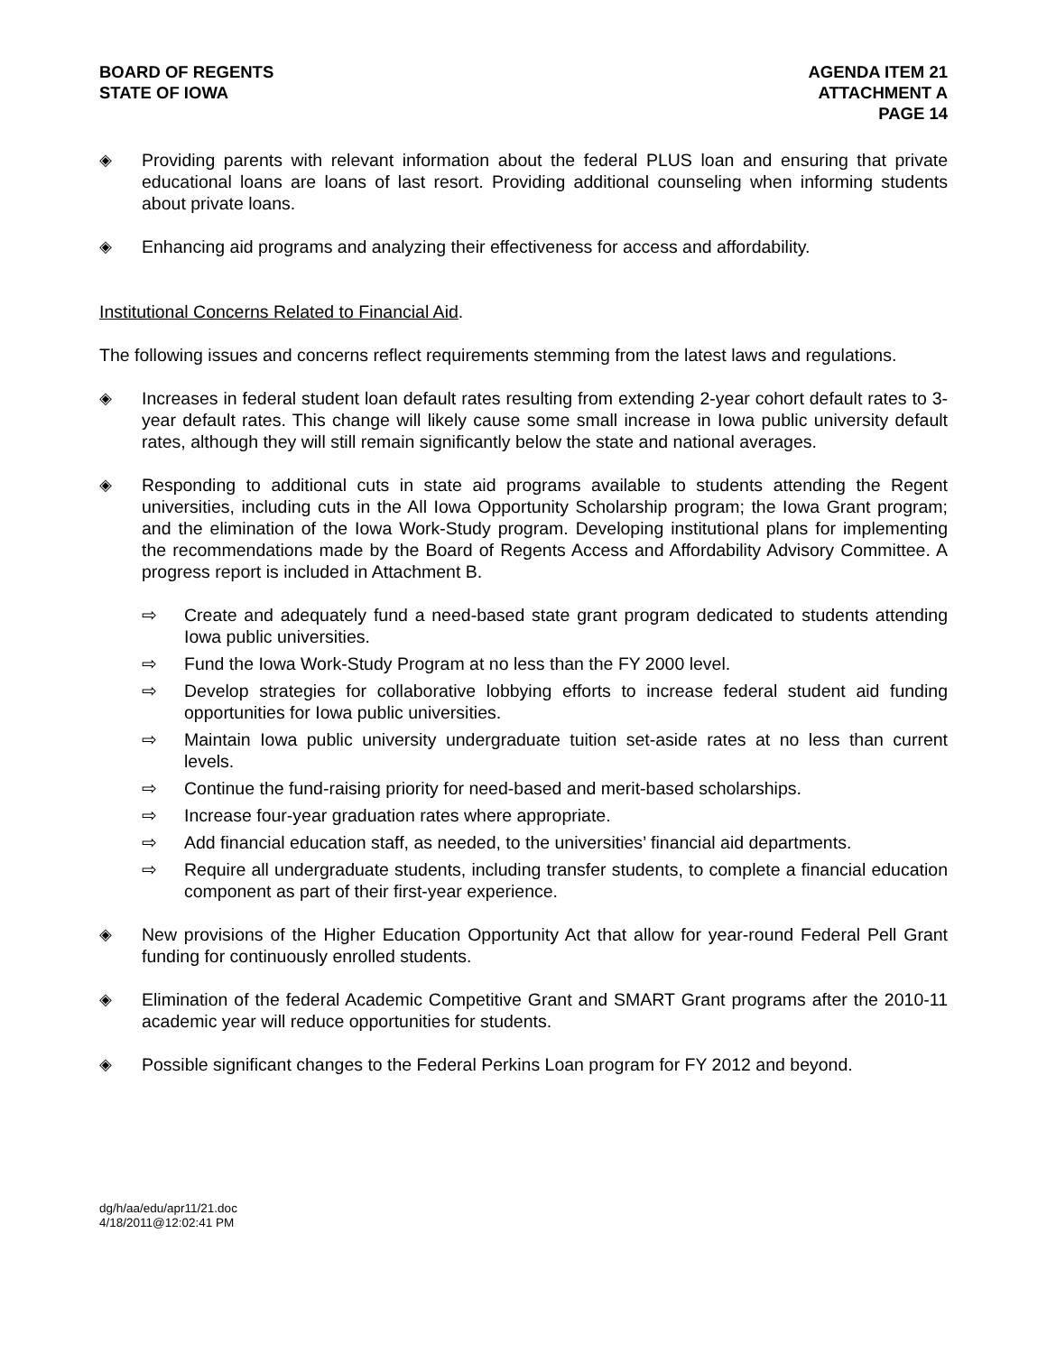BOARD OF REGENTS
STATE OF IOWA
AGENDA ITEM 21
ATTACHMENT A
PAGE 14
◈ Providing parents with relevant information about the federal PLUS loan and ensuring that private educational loans are loans of last resort. Providing additional counseling when informing students about private loans.
◈ Enhancing aid programs and analyzing their effectiveness for access and affordability.
Institutional Concerns Related to Financial Aid.
The following issues and concerns reflect requirements stemming from the latest laws and regulations.
◈ Increases in federal student loan default rates resulting from extending 2-year cohort default rates to 3-year default rates. This change will likely cause some small increase in Iowa public university default rates, although they will still remain significantly below the state and national averages.
◈ Responding to additional cuts in state aid programs available to students attending the Regent universities, including cuts in the All Iowa Opportunity Scholarship program; the Iowa Grant program; and the elimination of the Iowa Work-Study program. Developing institutional plans for implementing the recommendations made by the Board of Regents Access and Affordability Advisory Committee. A progress report is included in Attachment B.
⇨ Create and adequately fund a need-based state grant program dedicated to students attending Iowa public universities.
⇨ Fund the Iowa Work-Study Program at no less than the FY 2000 level.
⇨ Develop strategies for collaborative lobbying efforts to increase federal student aid funding opportunities for Iowa public universities.
⇨ Maintain Iowa public university undergraduate tuition set-aside rates at no less than current levels.
⇨ Continue the fund-raising priority for need-based and merit-based scholarships.
⇨ Increase four-year graduation rates where appropriate.
⇨ Add financial education staff, as needed, to the universities’ financial aid departments.
⇨ Require all undergraduate students, including transfer students, to complete a financial education component as part of their first-year experience.
◈ New provisions of the Higher Education Opportunity Act that allow for year-round Federal Pell Grant funding for continuously enrolled students.
◈ Elimination of the federal Academic Competitive Grant and SMART Grant programs after the 2010-11 academic year will reduce opportunities for students.
◈ Possible significant changes to the Federal Perkins Loan program for FY 2012 and beyond.
dg/h/aa/edu/apr11/21.doc
4/18/2011@12:02:41 PM